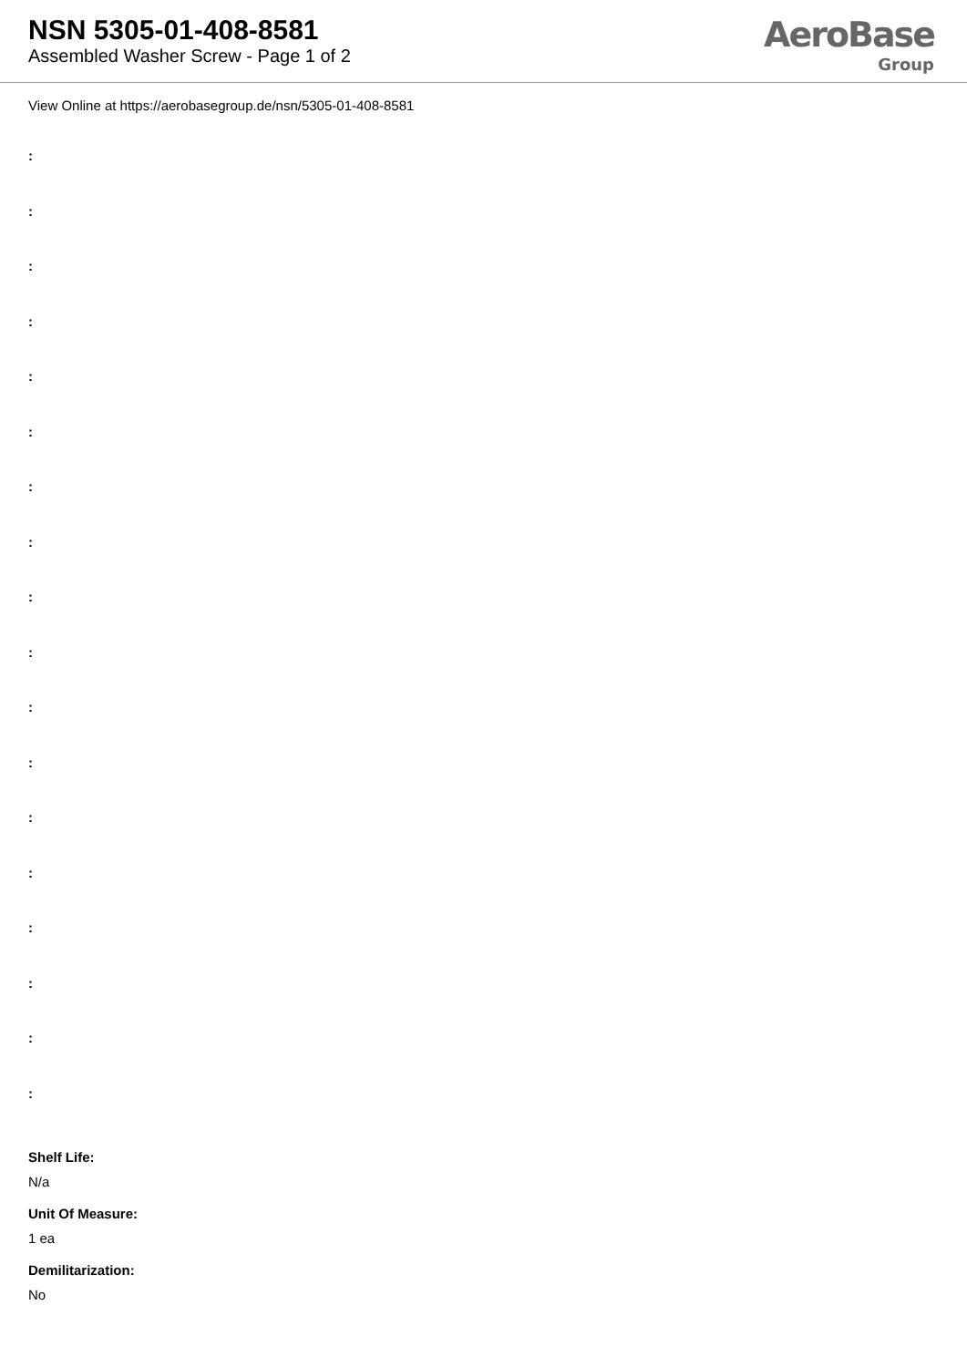NSN 5305-01-408-8581
Assembled Washer Screw - Page 1 of 2
AeroBase
Group
View Online at https://aerobasegroup.de/nsn/5305-01-408-8581
:
:
:
:
:
:
:
:
:
:
:
:
:
:
:
:
:
:
Shelf Life:
N/a
Unit Of Measure:
1 ea
Demilitarization:
No